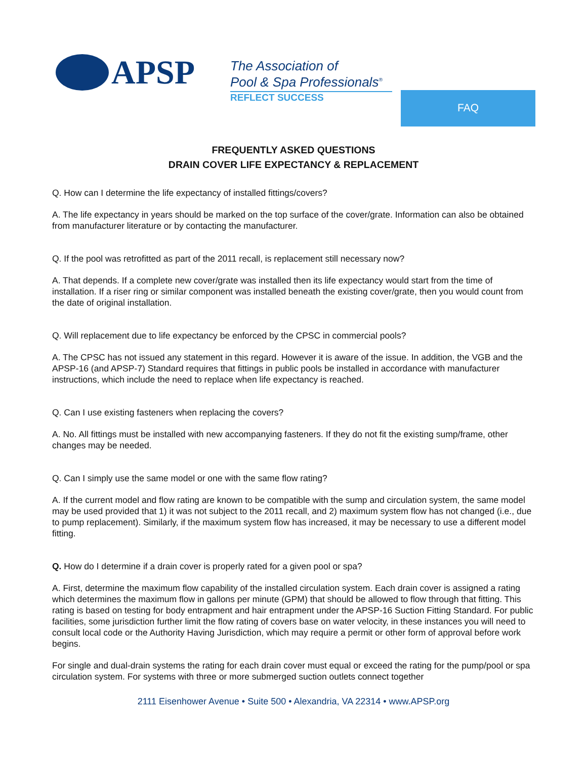APSP
The Association of
Pool & Spa Professionals<sup>®</sup>
REFLECT SUCCESS FAQ
FREQUENTLY ASKED QUESTIONS
DRAIN COVER LIFE EXPECTANCY & REPLACEMENT
Q. How can I determine the life expectancy of installed fittings/covers?
A. The life expectancy in years should be marked on the top surface of the cover/grate. Information can also be obtained from manufacturer literature or by contacting the manufacturer.
Q. If the pool was retrofitted as part of the 2011 recall, is replacement still necessary now?
A. That depends. If a complete new cover/grate was installed then its life expectancy would start from the time of installation. If a riser ring or similar component was installed beneath the existing cover/grate, then you would count from the date of original installation.
Q. Will replacement due to life expectancy be enforced by the CPSC in commercial pools?
A. The CPSC has not issued any statement in this regard. However it is aware of the issue. In addition, the VGB and the APSP-16 (and APSP-7) Standard requires that fittings in public pools be installed in accordance with manufacturer instructions, which include the need to replace when life expectancy is reached.
Q. Can I use existing fasteners when replacing the covers?
A. No. All fittings must be installed with new accompanying fasteners. If they do not fit the existing sump/frame, other changes may be needed.
Q. Can I simply use the same model or one with the same flow rating?
A. If the current model and flow rating are known to be compatible with the sump and circulation system, the same model may be used provided that 1) it was not subject to the 2011 recall, and 2) maximum system flow has not changed (i.e., due to pump replacement). Similarly, if the maximum system flow has increased, it may be necessary to use a different model fitting.
Q. How do I determine if a drain cover is properly rated for a given pool or spa?
A. First, determine the maximum flow capability of the installed circulation system. Each drain cover is assigned a rating which determines the maximum flow in gallons per minute (GPM) that should be allowed to flow through that fitting. This rating is based on testing for body entrapment and hair entrapment under the APSP-16 Suction Fitting Standard. For public facilities, some jurisdiction further limit the flow rating of covers base on water velocity, in these instances you will need to consult local code or the Authority Having Jurisdiction, which may require a permit or other form of approval before work begins.
For single and dual-drain systems the rating for each drain cover must equal or exceed the rating for the pump/pool or spa circulation system. For systems with three or more submerged suction outlets connect together
2111 Eisenhower Avenue • Suite 500 • Alexandria, VA 22314 • www.APSP.org